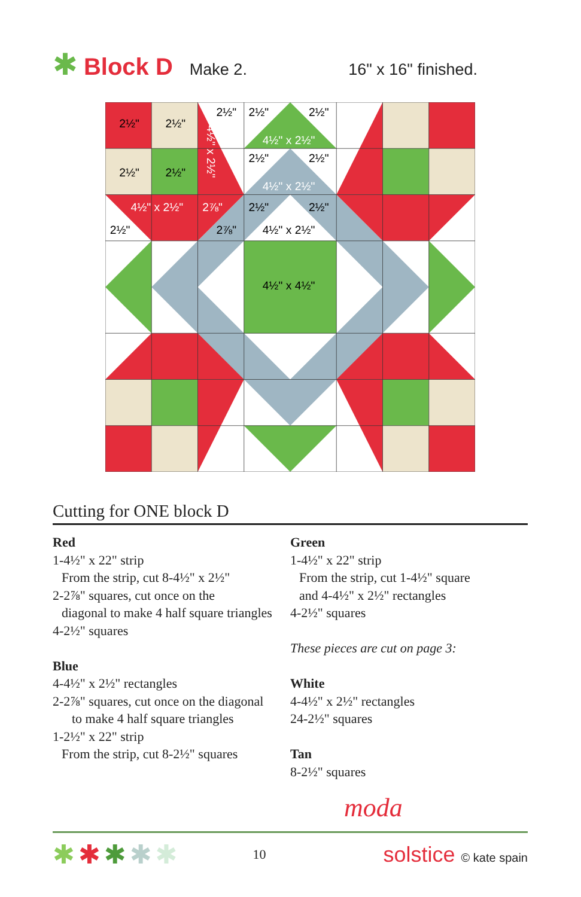✱ Block D Make 2. 16" x 16" finished.
2½"
2½"
2½"
2½"
2½"
2½"
2½"
4½" x 2½"
2½"
2½"
4½" x 2½"
4½" x 2½"
2⅞"
2½"
2½"
2½"
2⅞"
4½" x 2½"
4½" x 4½"
4½" x 2½"
Cutting for ONE block D
Red
1-4½" x 22" strip
From the strip, cut 8-4½" x 2½"
2-2⅞" squares, cut once on the
diagonal to make 4 half square triangles
4-2½" squares
Blue
4-4½" x 2½" rectangles
2-2⅞" squares, cut once on the diagonal
to make 4 half square triangles
1-2½" x 22" strip
From the strip, cut 8-2½" squares
Green
1-4½" x 22" strip
From the strip, cut 1-4½" square
and 4-4½" x 2½" rectangles
4-2½" squares
These pieces are cut on page 3:
White
4-4½" x 2½" rectangles
24-2½" squares
Tan
8-2½" squares
moda
✱✱✱✱✱ 10 solstice © kate spain